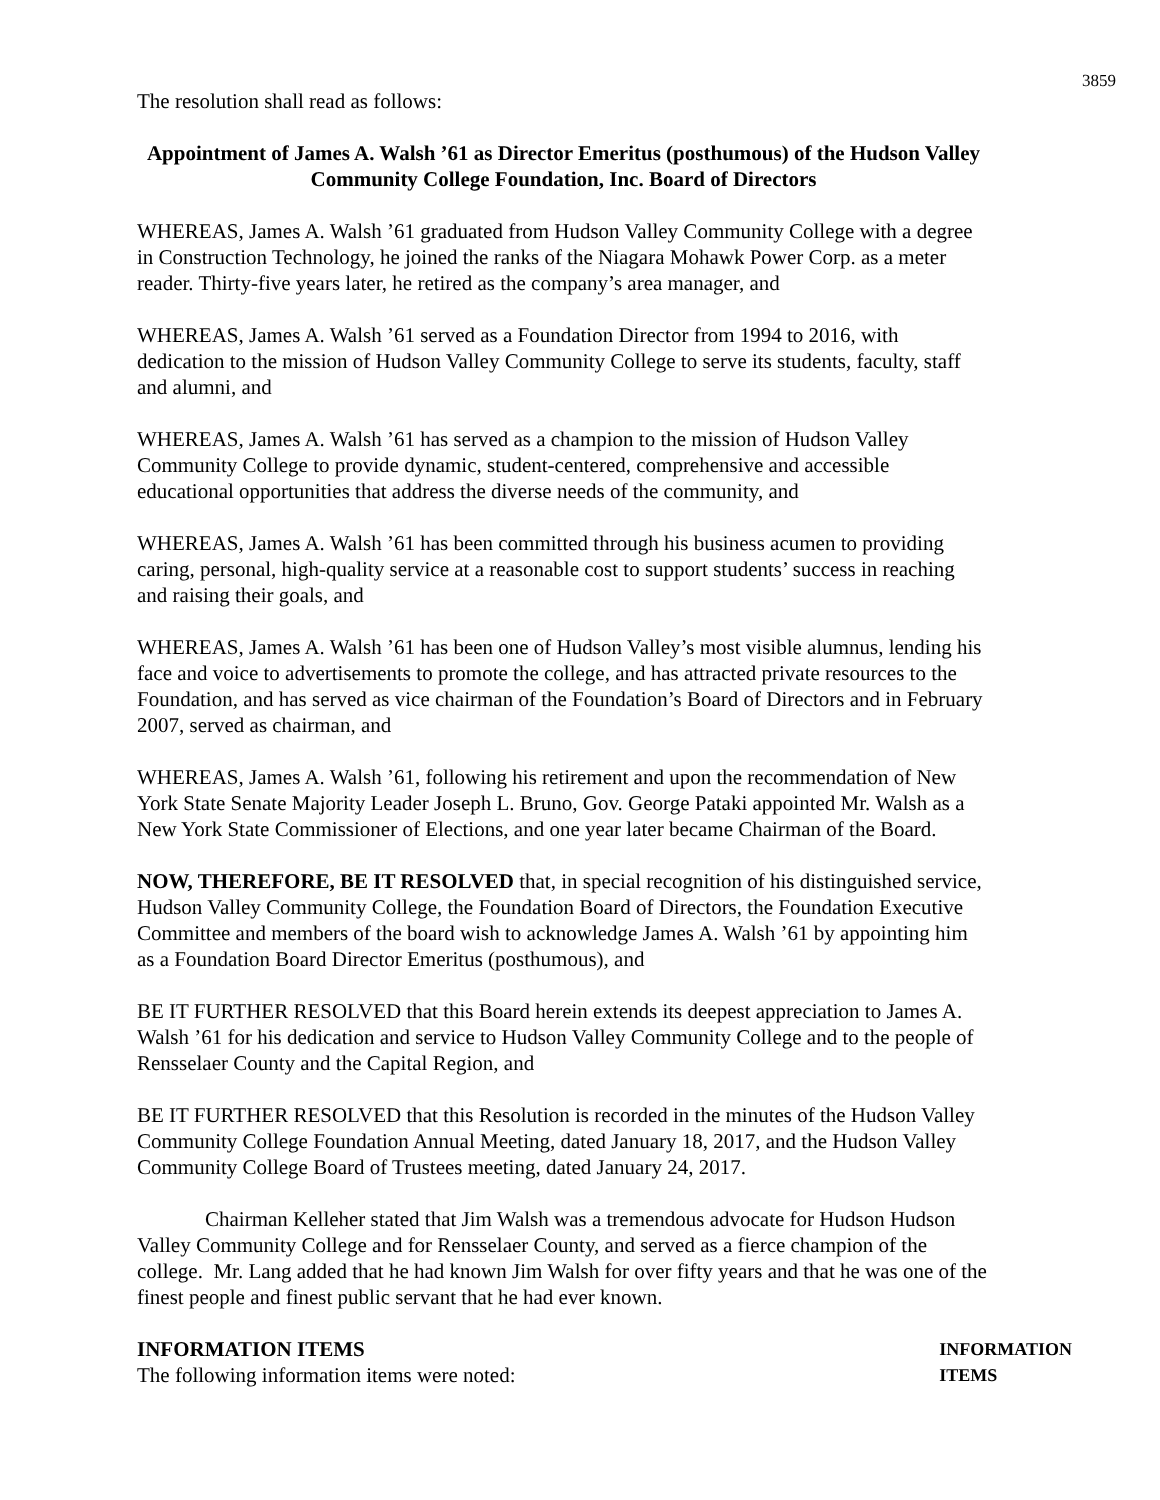3859
The resolution shall read as follows:
Appointment of James A. Walsh ’61 as Director Emeritus (posthumous) of the Hudson Valley Community College Foundation, Inc. Board of Directors
WHEREAS, James A. Walsh ’61 graduated from Hudson Valley Community College with a degree in Construction Technology, he joined the ranks of the Niagara Mohawk Power Corp. as a meter reader. Thirty-five years later, he retired as the company’s area manager, and
WHEREAS, James A. Walsh ’61 served as a Foundation Director from 1994 to 2016, with dedication to the mission of Hudson Valley Community College to serve its students, faculty, staff and alumni, and
WHEREAS, James A. Walsh ’61 has served as a champion to the mission of Hudson Valley Community College to provide dynamic, student-centered, comprehensive and accessible educational opportunities that address the diverse needs of the community, and
WHEREAS, James A. Walsh ’61 has been committed through his business acumen to providing caring, personal, high-quality service at a reasonable cost to support students’ success in reaching and raising their goals, and
WHEREAS, James A. Walsh ’61 has been one of Hudson Valley’s most visible alumnus, lending his face and voice to advertisements to promote the college, and has attracted private resources to the Foundation, and has served as vice chairman of the Foundation’s Board of Directors and in February 2007, served as chairman, and
WHEREAS, James A. Walsh ’61, following his retirement and upon the recommendation of New York State Senate Majority Leader Joseph L. Bruno, Gov. George Pataki appointed Mr. Walsh as a New York State Commissioner of Elections, and one year later became Chairman of the Board.
NOW, THEREFORE, BE IT RESOLVED that, in special recognition of his distinguished service, Hudson Valley Community College, the Foundation Board of Directors, the Foundation Executive Committee and members of the board wish to acknowledge James A. Walsh ’61 by appointing him as a Foundation Board Director Emeritus (posthumous), and
BE IT FURTHER RESOLVED that this Board herein extends its deepest appreciation to James A. Walsh ’61 for his dedication and service to Hudson Valley Community College and to the people of Rensselaer County and the Capital Region, and
BE IT FURTHER RESOLVED that this Resolution is recorded in the minutes of the Hudson Valley Community College Foundation Annual Meeting, dated January 18, 2017, and the Hudson Valley Community College Board of Trustees meeting, dated January 24, 2017.
Chairman Kelleher stated that Jim Walsh was a tremendous advocate for Hudson Hudson Valley Community College and for Rensselaer County, and served as a fierce champion of the college. Mr. Lang added that he had known Jim Walsh for over fifty years and that he was one of the finest people and finest public servant that he had ever known.
INFORMATION ITEMS
The following information items were noted:
INFORMATION
ITEMS